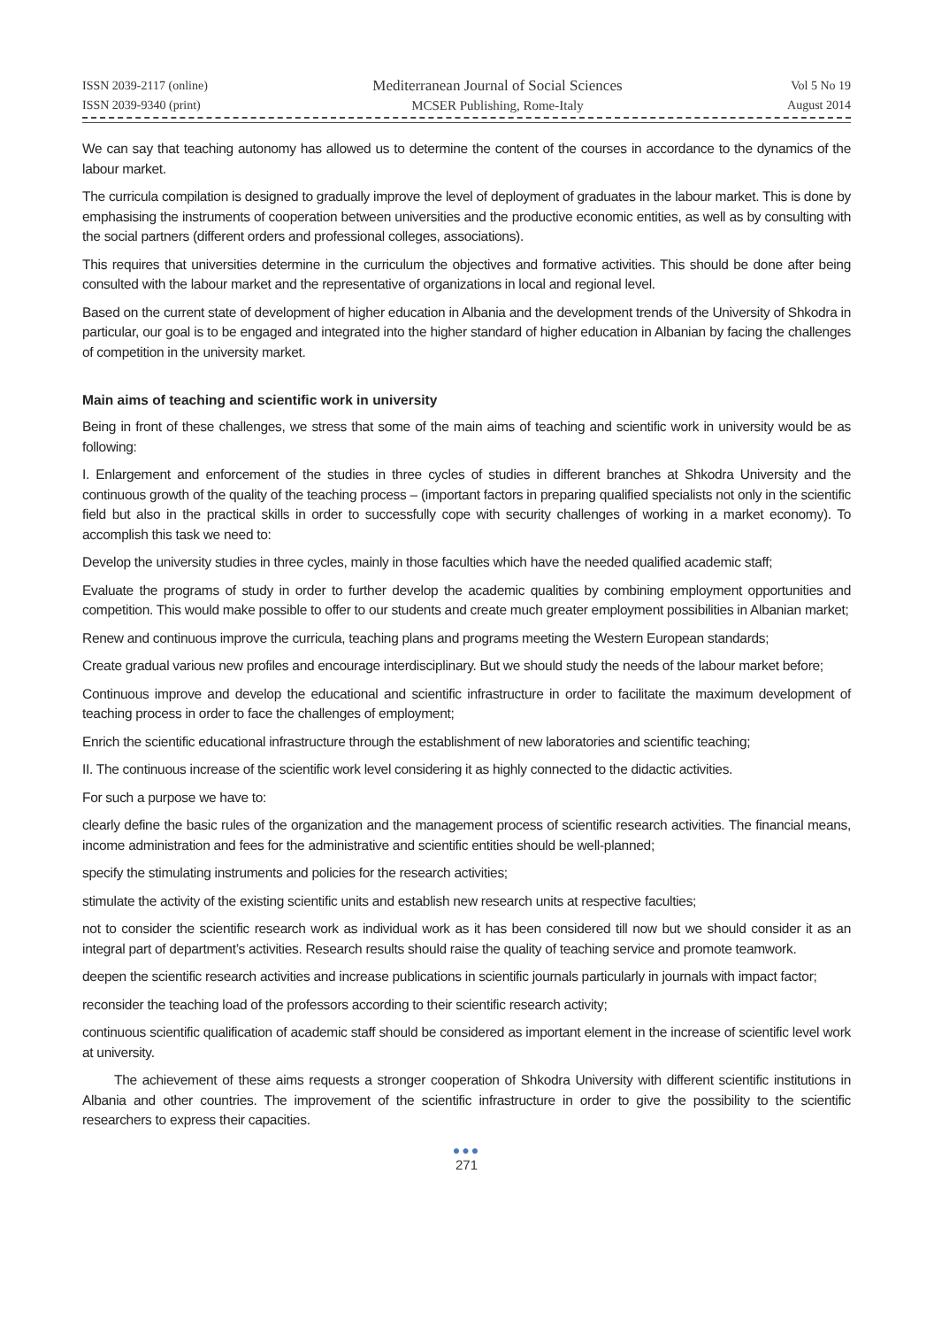ISSN 2039-2117 (online)
ISSN 2039-9340 (print)
Mediterranean Journal of Social Sciences
MCSER Publishing, Rome-Italy
Vol 5 No 19
August 2014
We can say that teaching autonomy has allowed us to determine the content of the courses in accordance to the dynamics of the labour market.
The curricula compilation is designed to gradually improve the level of deployment of graduates in the labour market. This is done by emphasising the instruments of cooperation between universities and the productive economic entities, as well as by consulting with the social partners (different orders and professional colleges, associations).
This requires that universities determine in the curriculum the objectives and formative activities. This should be done after being consulted with the labour market and the representative of organizations in local and regional level.
Based on the current state of development of higher education in Albania and the development trends of the University of Shkodra in particular, our goal is to be engaged and integrated into the higher standard of higher education in Albanian by facing the challenges of competition in the university market.
Main aims of teaching and scientific work in university
Being in front of these challenges, we stress that some of the main aims of teaching and scientific work in university would be as following:
I. Enlargement and enforcement of the studies in three cycles of studies in different branches at Shkodra University and the continuous growth of the quality of the teaching process – (important factors in preparing qualified specialists not only in the scientific field but also in the practical skills in order to successfully cope with security challenges of working in a market economy). To accomplish this task we need to:
Develop the university studies in three cycles, mainly in those faculties which have the needed qualified academic staff;
Evaluate the programs of study in order to further develop the academic qualities by combining employment opportunities and competition. This would make possible to offer to our students and create much greater employment possibilities in Albanian market;
Renew and continuous improve the curricula, teaching plans and programs meeting the Western European standards;
Create gradual various new profiles and encourage interdisciplinary. But we should study the needs of the labour market before;
Continuous improve and develop the educational and scientific infrastructure in order to facilitate the maximum development of teaching process in order to face the challenges of employment;
Enrich the scientific educational infrastructure through the establishment of new laboratories and scientific teaching;
II. The continuous increase of the scientific work level considering it as highly connected to the didactic activities.
For such a purpose we have to:
clearly define the basic rules of the organization and the management process of scientific research activities. The financial means, income administration and fees for the administrative and scientific entities should be well-planned;
specify the stimulating instruments and policies for the research activities;
stimulate the activity of the existing scientific units and establish new research units at respective faculties;
not to consider the scientific research work as individual work as it has been considered till now but we should consider it as an integral part of department’s activities. Research results should raise the quality of teaching service and promote teamwork.
deepen the scientific research activities and increase publications in scientific journals particularly in journals with impact factor;
reconsider the teaching load of the professors according to their scientific research activity;
continuous scientific qualification of academic staff should be considered as important element in the increase of scientific level work at university.
The achievement of these aims requests a stronger cooperation of Shkodra University with different scientific institutions in Albania and other countries. The improvement of the scientific infrastructure in order to give the possibility to the scientific researchers to express their capacities.
●●●
271